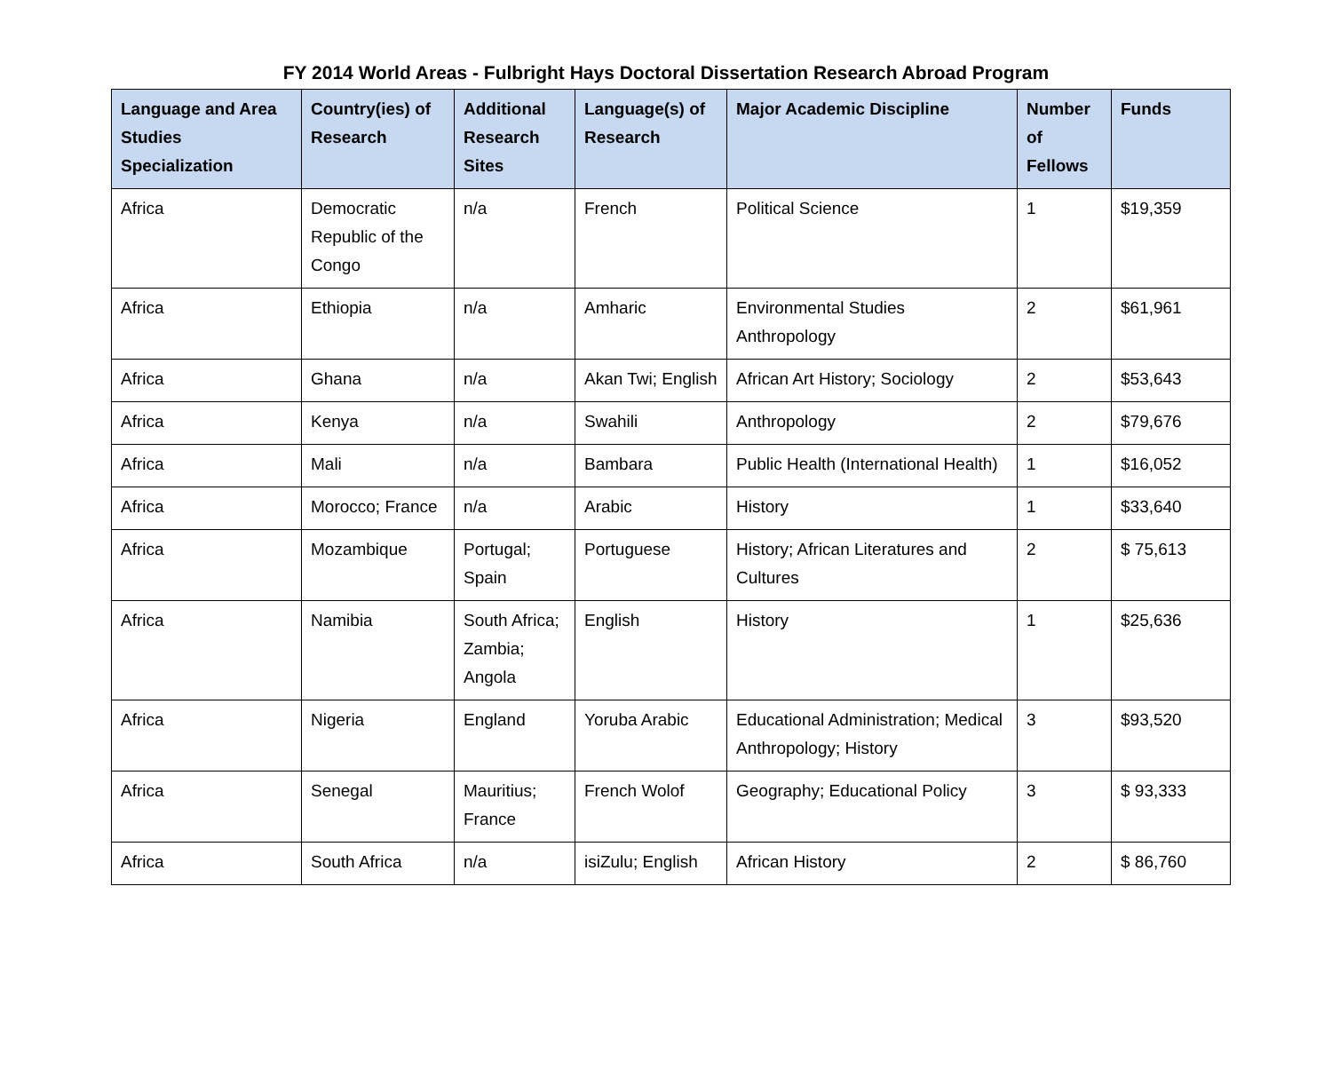FY 2014 World Areas - Fulbright Hays Doctoral Dissertation Research Abroad Program
| Language and Area Studies Specialization | Country(ies) of Research | Additional Research Sites | Language(s) of Research | Major Academic Discipline | Number of Fellows | Funds |
| --- | --- | --- | --- | --- | --- | --- |
| Africa | Democratic Republic of the Congo | n/a | French | Political Science | 1 | $19,359 |
| Africa | Ethiopia | n/a | Amharic | Environmental Studies Anthropology | 2 | $61,961 |
| Africa | Ghana | n/a | Akan Twi; English | African Art History; Sociology | 2 | $53,643 |
| Africa | Kenya | n/a | Swahili | Anthropology | 2 | $79,676 |
| Africa | Mali | n/a | Bambara | Public Health (International Health) | 1 | $16,052 |
| Africa | Morocco; France | n/a | Arabic | History | 1 | $33,640 |
| Africa | Mozambique | Portugal; Spain | Portuguese | History; African Literatures and Cultures | 2 | $ 75,613 |
| Africa | Namibia | South Africa; Zambia; Angola | English | History | 1 | $25,636 |
| Africa | Nigeria | England | Yoruba Arabic | Educational Administration; Medical Anthropology; History | 3 | $93,520 |
| Africa | Senegal | Mauritius; France | French Wolof | Geography; Educational Policy | 3 | $ 93,333 |
| Africa | South Africa | n/a | isiZulu; English | African History | 2 | $ 86,760 |